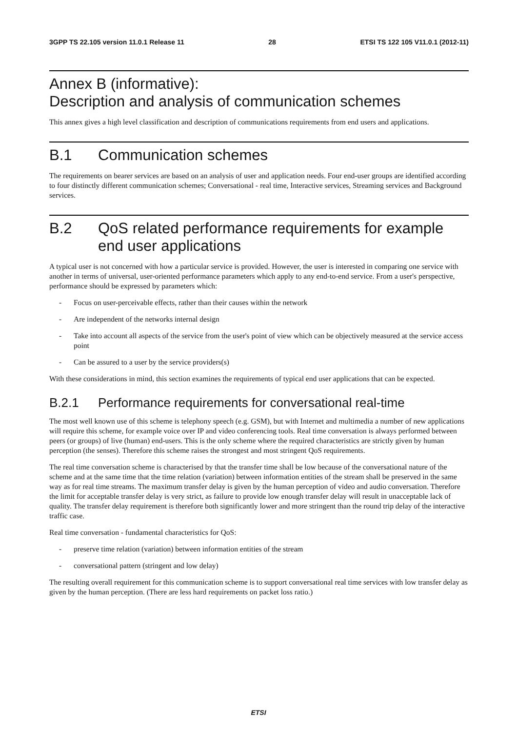3GPP TS 22.105 version 11.0.1 Release 11 28 ETSI TS 122 105 V11.0.1 (2012-11)
Annex B (informative):
Description and analysis of communication schemes
This annex gives a high level classification and description of communications requirements from end users and applications.
B.1 Communication schemes
The requirements on bearer services are based on an analysis of user and application needs. Four end-user groups are identified according to four distinctly different communication schemes; Conversational - real time, Interactive services, Streaming services and Background services.
B.2 QoS related performance requirements for example end user applications
A typical user is not concerned with how a particular service is provided. However, the user is interested in comparing one service with another in terms of universal, user-oriented performance parameters which apply to any end-to-end service. From a user's perspective, performance should be expressed by parameters which:
- Focus on user-perceivable effects, rather than their causes within the network
- Are independent of the networks internal design
- Take into account all aspects of the service from the user's point of view which can be objectively measured at the service access point
- Can be assured to a user by the service providers(s)
With these considerations in mind, this section examines the requirements of typical end user applications that can be expected.
B.2.1 Performance requirements for conversational real-time
The most well known use of this scheme is telephony speech (e.g. GSM), but with Internet and multimedia a number of new applications will require this scheme, for example voice over IP and video conferencing tools. Real time conversation is always performed between peers (or groups) of live (human) end-users. This is the only scheme where the required characteristics are strictly given by human perception (the senses). Therefore this scheme raises the strongest and most stringent QoS requirements.
The real time conversation scheme is characterised by that the transfer time shall be low because of the conversational nature of the scheme and at the same time that the time relation (variation) between information entities of the stream shall be preserved in the same way as for real time streams. The maximum transfer delay is given by the human perception of video and audio conversation. Therefore the limit for acceptable transfer delay is very strict, as failure to provide low enough transfer delay will result in unacceptable lack of quality. The transfer delay requirement is therefore both significantly lower and more stringent than the round trip delay of the interactive traffic case.
Real time conversation - fundamental characteristics for QoS:
- preserve time relation (variation) between information entities of the stream
- conversational pattern (stringent and low delay)
The resulting overall requirement for this communication scheme is to support conversational real time services with low transfer delay as given by the human perception. (There are less hard requirements on packet loss ratio.)
ETSI